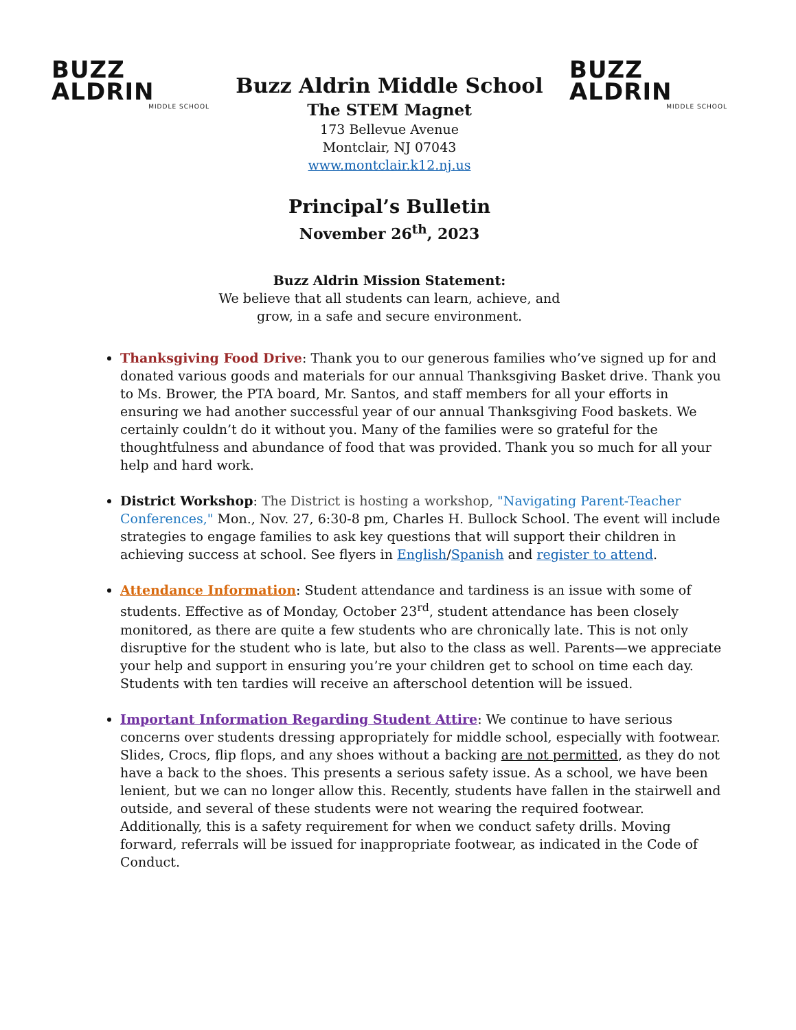BUZZ
ALDRIN
MIDDLE SCHOOL
Buzz Aldrin Middle School
The STEM Magnet
173 Bellevue Avenue
Montclair, NJ 07043
www.montclair.k12.nj.us
BUZZ
ALDRIN
MIDDLE SCHOOL
Principal’s Bulletin
November 26<sup>th</sup>, 2023
Buzz Aldrin Mission Statement:
We believe that all students can learn, achieve, and
grow, in a safe and secure environment.
Thanksgiving Food Drive: Thank you to our generous families who’ve signed up for and donated various goods and materials for our annual Thanksgiving Basket drive. Thank you to Ms. Brower, the PTA board, Mr. Santos, and staff members for all your efforts in ensuring we had another successful year of our annual Thanksgiving Food baskets. We certainly couldn’t do it without you. Many of the families were so grateful for the thoughtfulness and abundance of food that was provided. Thank you so much for all your help and hard work.
District Workshop: The District is hosting a workshop, "Navigating Parent-Teacher Conferences," Mon., Nov. 27, 6:30-8 pm, Charles H. Bullock School. The event will include strategies to engage families to ask key questions that will support their children in achieving success at school. See flyers in English/Spanish and register to attend.
Attendance Information: Student attendance and tardiness is an issue with some of students. Effective as of Monday, October 23<sup>rd</sup>, student attendance has been closely monitored, as there are quite a few students who are chronically late. This is not only disruptive for the student who is late, but also to the class as well. Parents—we appreciate your help and support in ensuring you’re your children get to school on time each day. Students with ten tardies will receive an afterschool detention will be issued.
Important Information Regarding Student Attire: We continue to have serious concerns over students dressing appropriately for middle school, especially with footwear. Slides, Crocs, flip flops, and any shoes without a backing are not permitted, as they do not have a back to the shoes. This presents a serious safety issue. As a school, we have been lenient, but we can no longer allow this. Recently, students have fallen in the stairwell and outside, and several of these students were not wearing the required footwear. Additionally, this is a safety requirement for when we conduct safety drills. Moving forward, referrals will be issued for inappropriate footwear, as indicated in the Code of Conduct.